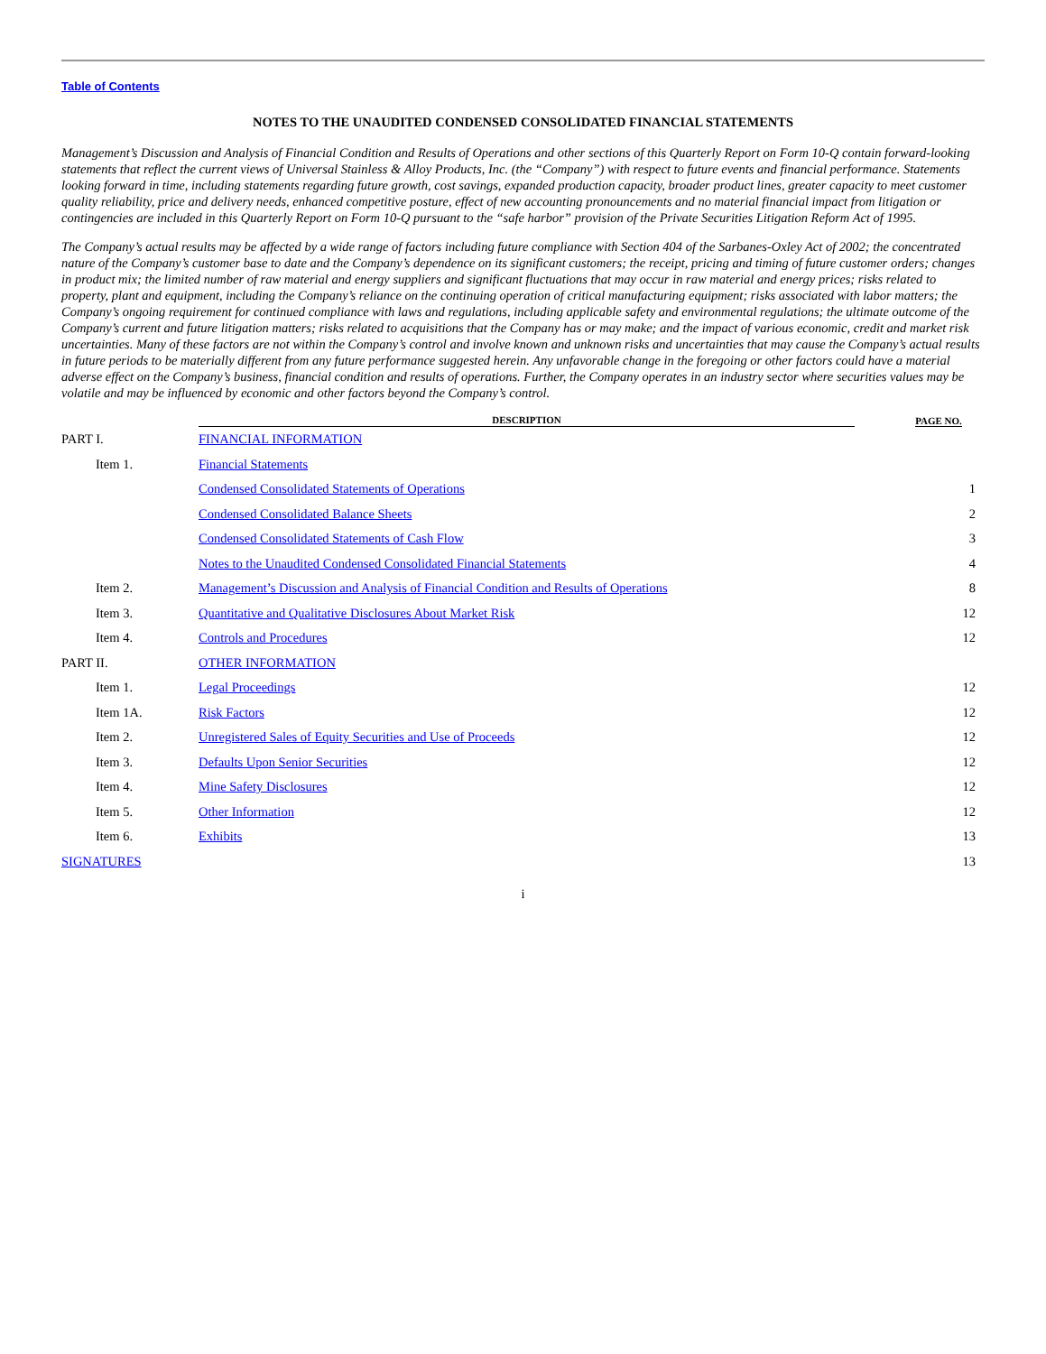Table of Contents
NOTES TO THE UNAUDITED CONDENSED CONSOLIDATED FINANCIAL STATEMENTS
Management’s Discussion and Analysis of Financial Condition and Results of Operations and other sections of this Quarterly Report on Form 10-Q contain forward-looking statements that reflect the current views of Universal Stainless & Alloy Products, Inc. (the “Company”) with respect to future events and financial performance. Statements looking forward in time, including statements regarding future growth, cost savings, expanded production capacity, broader product lines, greater capacity to meet customer quality reliability, price and delivery needs, enhanced competitive posture, effect of new accounting pronouncements and no material financial impact from litigation or contingencies are included in this Quarterly Report on Form 10-Q pursuant to the “safe harbor” provision of the Private Securities Litigation Reform Act of 1995.
The Company’s actual results may be affected by a wide range of factors including future compliance with Section 404 of the Sarbanes-Oxley Act of 2002; the concentrated nature of the Company’s customer base to date and the Company’s dependence on its significant customers; the receipt, pricing and timing of future customer orders; changes in product mix; the limited number of raw material and energy suppliers and significant fluctuations that may occur in raw material and energy prices; risks related to property, plant and equipment, including the Company’s reliance on the continuing operation of critical manufacturing equipment; risks associated with labor matters; the Company’s ongoing requirement for continued compliance with laws and regulations, including applicable safety and environmental regulations; the ultimate outcome of the Company’s current and future litigation matters; risks related to acquisitions that the Company has or may make; and the impact of various economic, credit and market risk uncertainties. Many of these factors are not within the Company’s control and involve known and unknown risks and uncertainties that may cause the Company’s actual results in future periods to be materially different from any future performance suggested herein. Any unfavorable change in the foregoing or other factors could have a material adverse effect on the Company’s business, financial condition and results of operations. Further, the Company operates in an industry sector where securities values may be volatile and may be influenced by economic and other factors beyond the Company’s control.
| | DESCRIPTION | | PAGE NO. |
| --- | --- | --- | --- |
| PART I. | FINANCIAL INFORMATION | | |
| Item 1. | Financial Statements | | |
| | Condensed Consolidated Statements of Operations | | 1 |
| | Condensed Consolidated Balance Sheets | | 2 |
| | Condensed Consolidated Statements of Cash Flow | | 3 |
| | Notes to the Unaudited Condensed Consolidated Financial Statements | | 4 |
| Item 2. | Management’s Discussion and Analysis of Financial Condition and Results of Operations | | 8 |
| Item 3. | Quantitative and Qualitative Disclosures About Market Risk | | 12 |
| Item 4. | Controls and Procedures | | 12 |
| PART II. | OTHER INFORMATION | | |
| Item 1. | Legal Proceedings | | 12 |
| Item 1A. | Risk Factors | | 12 |
| Item 2. | Unregistered Sales of Equity Securities and Use of Proceeds | | 12 |
| Item 3. | Defaults Upon Senior Securities | | 12 |
| Item 4. | Mine Safety Disclosures | | 12 |
| Item 5. | Other Information | | 12 |
| Item 6. | Exhibits | | 13 |
| SIGNATURES | | | 13 |
i